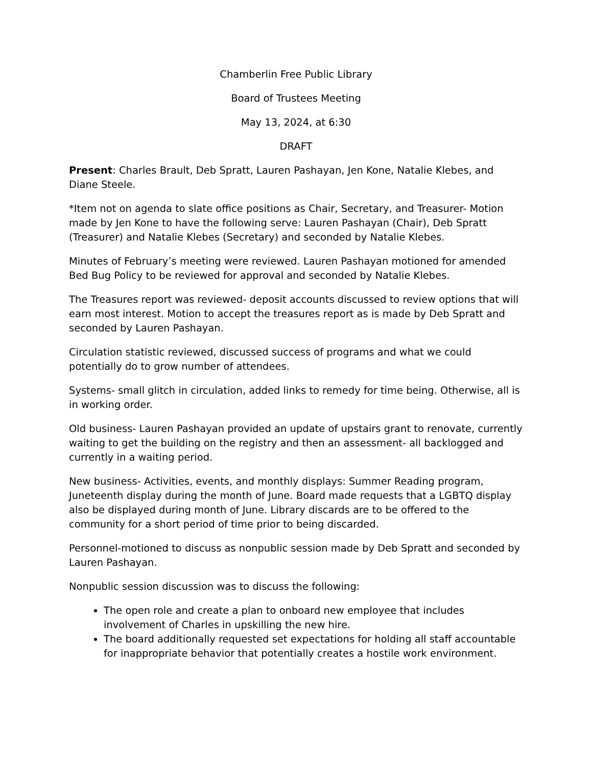Chamberlin Free Public Library
Board of Trustees Meeting
May 13, 2024, at 6:30
DRAFT
Present: Charles Brault, Deb Spratt, Lauren Pashayan, Jen Kone, Natalie Klebes, and Diane Steele.
*Item not on agenda to slate office positions as Chair, Secretary, and Treasurer- Motion made by Jen Kone to have the following serve: Lauren Pashayan (Chair), Deb Spratt (Treasurer) and Natalie Klebes (Secretary) and seconded by Natalie Klebes.
Minutes of February’s meeting were reviewed. Lauren Pashayan motioned for amended Bed Bug Policy to be reviewed for approval and seconded by Natalie Klebes.
The Treasures report was reviewed- deposit accounts discussed to review options that will earn most interest. Motion to accept the treasures report as is made by Deb Spratt and seconded by Lauren Pashayan.
Circulation statistic reviewed, discussed success of programs and what we could potentially do to grow number of attendees.
Systems- small glitch in circulation, added links to remedy for time being. Otherwise, all is in working order.
Old business- Lauren Pashayan provided an update of upstairs grant to renovate, currently waiting to get the building on the registry and then an assessment- all backlogged and currently in a waiting period.
New business- Activities, events, and monthly displays: Summer Reading program, Juneteenth display during the month of June. Board made requests that a LGBTQ display also be displayed during month of June. Library discards are to be offered to the community for a short period of time prior to being discarded.
Personnel-motioned to discuss as nonpublic session made by Deb Spratt and seconded by Lauren Pashayan.
Nonpublic session discussion was to discuss the following:
The open role and create a plan to onboard new employee that includes involvement of Charles in upskilling the new hire.
The board additionally requested set expectations for holding all staff accountable for inappropriate behavior that potentially creates a hostile work environment.